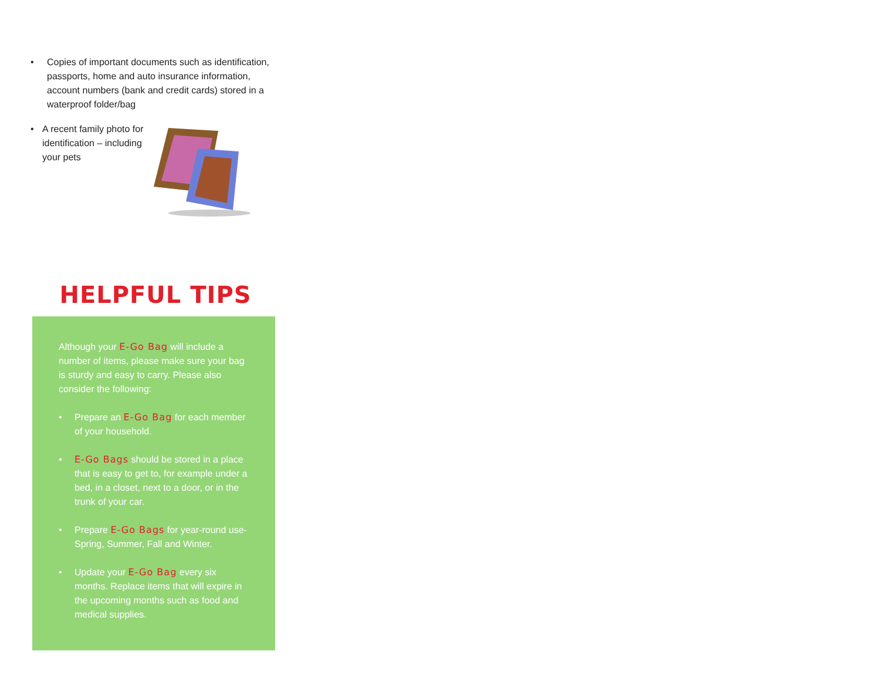• Copies of important documents such as identification, passports, home and auto insurance information, account numbers (bank and credit cards) stored in a waterproof folder/bag
• A recent family photo for identification – including your pets
HELPFUL TIPS
Although your E-Go Bag will include a number of items, please make sure your bag is sturdy and easy to carry. Please also consider the following:
• Prepare an E-Go Bag for each member of your household.
• E-Go Bags should be stored in a place that is easy to get to, for example under a bed, in a closet, next to a door, or in the trunk of your car.
• Prepare E-Go Bags for year-round use-Spring, Summer, Fall and Winter.
• Update your E-Go Bag every six months. Replace items that will expire in the upcoming months such as food and medical supplies.